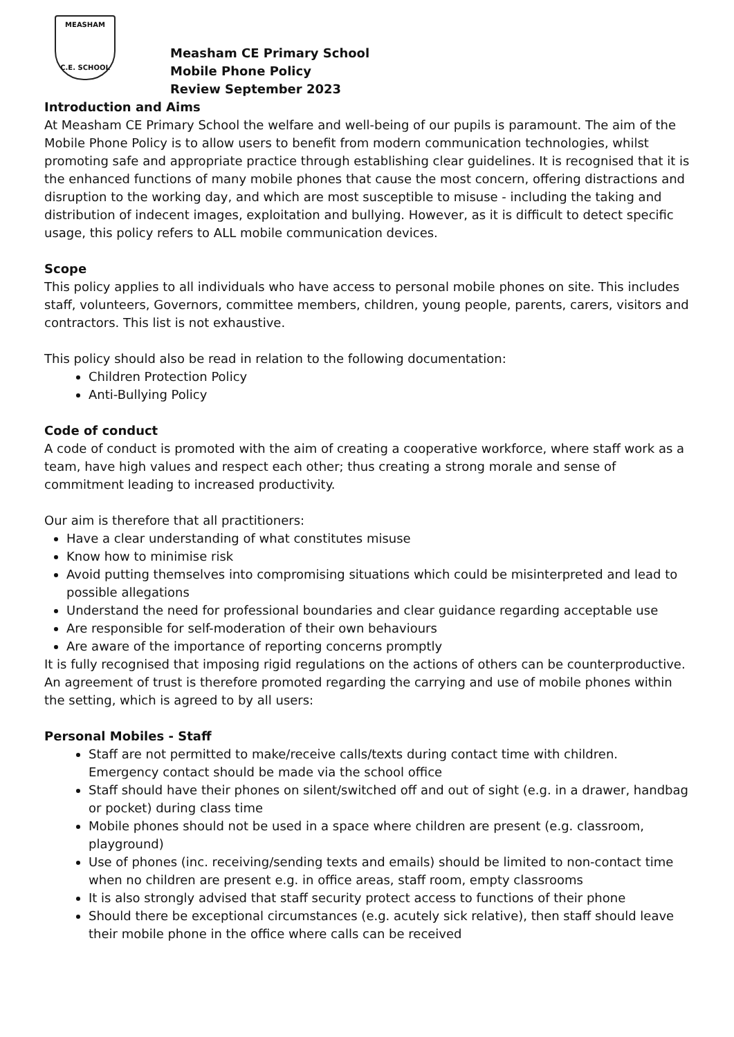MEASHAM
C.E. SCHOOL
Measham CE Primary School
Mobile Phone Policy
Review September 2023
Introduction and Aims
At Measham CE Primary School the welfare and well-being of our pupils is paramount. The aim of the Mobile Phone Policy is to allow users to benefit from modern communication technologies, whilst promoting safe and appropriate practice through establishing clear guidelines. It is recognised that it is the enhanced functions of many mobile phones that cause the most concern, offering distractions and disruption to the working day, and which are most susceptible to misuse - including the taking and distribution of indecent images, exploitation and bullying. However, as it is difficult to detect specific usage, this policy refers to ALL mobile communication devices.
Scope
This policy applies to all individuals who have access to personal mobile phones on site. This includes staff, volunteers, Governors, committee members, children, young people, parents, carers, visitors and contractors. This list is not exhaustive.
This policy should also be read in relation to the following documentation:
Children Protection Policy
Anti-Bullying Policy
Code of conduct
A code of conduct is promoted with the aim of creating a cooperative workforce, where staff work as a team, have high values and respect each other; thus creating a strong morale and sense of commitment leading to increased productivity.
Our aim is therefore that all practitioners:
Have a clear understanding of what constitutes misuse
Know how to minimise risk
Avoid putting themselves into compromising situations which could be misinterpreted and lead to possible allegations
Understand the need for professional boundaries and clear guidance regarding acceptable use
Are responsible for self-moderation of their own behaviours
Are aware of the importance of reporting concerns promptly
It is fully recognised that imposing rigid regulations on the actions of others can be counterproductive. An agreement of trust is therefore promoted regarding the carrying and use of mobile phones within the setting, which is agreed to by all users:
Personal Mobiles - Staff
Staff are not permitted to make/receive calls/texts during contact time with children. Emergency contact should be made via the school office
Staff should have their phones on silent/switched off and out of sight (e.g. in a drawer, handbag or pocket) during class time
Mobile phones should not be used in a space where children are present (e.g. classroom, playground)
Use of phones (inc. receiving/sending texts and emails) should be limited to non-contact time when no children are present e.g. in office areas, staff room, empty classrooms
It is also strongly advised that staff security protect access to functions of their phone
Should there be exceptional circumstances (e.g. acutely sick relative), then staff should leave their mobile phone in the office where calls can be received